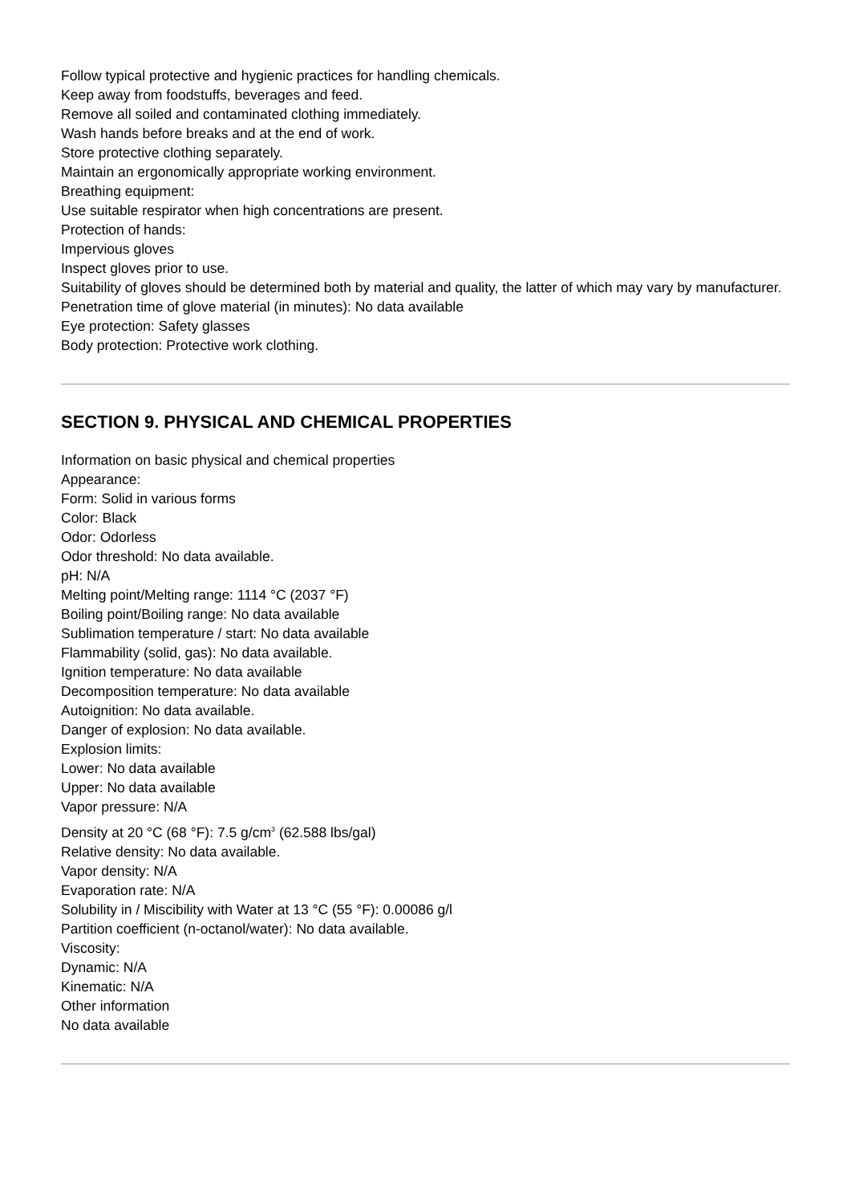Follow typical protective and hygienic practices for handling chemicals.
Keep away from foodstuffs, beverages and feed.
Remove all soiled and contaminated clothing immediately.
Wash hands before breaks and at the end of work.
Store protective clothing separately.
Maintain an ergonomically appropriate working environment.
Breathing equipment:
Use suitable respirator when high concentrations are present.
Protection of hands:
Impervious gloves
Inspect gloves prior to use.
Suitability of gloves should be determined both by material and quality, the latter of which may vary by manufacturer.
Penetration time of glove material (in minutes): No data available
Eye protection: Safety glasses
Body protection: Protective work clothing.
SECTION 9. PHYSICAL AND CHEMICAL PROPERTIES
Information on basic physical and chemical properties
Appearance:
Form: Solid in various forms
Color: Black
Odor: Odorless
Odor threshold: No data available.
pH: N/A
Melting point/Melting range: 1114 °C (2037 °F)
Boiling point/Boiling range: No data available
Sublimation temperature / start: No data available
Flammability (solid, gas): No data available.
Ignition temperature: No data available
Decomposition temperature: No data available
Autoignition: No data available.
Danger of explosion: No data available.
Explosion limits:
Lower: No data available
Upper: No data available
Vapor pressure: N/A
Density at 20 °C (68 °F): 7.5 g/cm<sup>3</sup> (62.588 lbs/gal)
Relative density: No data available.
Vapor density: N/A
Evaporation rate: N/A
Solubility in / Miscibility with Water at 13 °C (55 °F): 0.00086 g/l
Partition coefficient (n-octanol/water): No data available.
Viscosity:
Dynamic: N/A
Kinematic: N/A
Other information
No data available